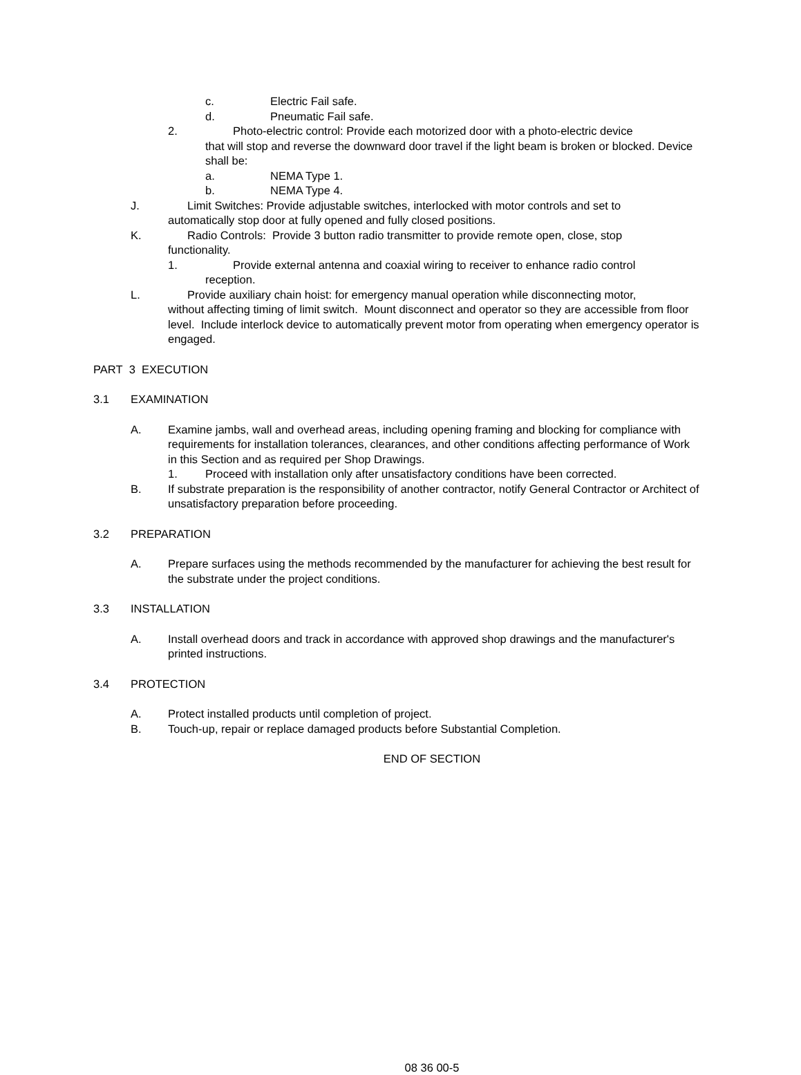c. Electric Fail safe.
d. Pneumatic Fail safe.
2. Photo-electric control: Provide each motorized door with a photo-electric device
that will stop and reverse the downward door travel if the light beam is broken or blocked. Device shall be:
a. NEMA Type 1.
b. NEMA Type 4.
J. Limit Switches: Provide adjustable switches, interlocked with motor controls and set to
automatically stop door at fully opened and fully closed positions.
K. Radio Controls: Provide 3 button radio transmitter to provide remote open, close, stop
functionality.
1. Provide external antenna and coaxial wiring to receiver to enhance radio control
reception.
L. Provide auxiliary chain hoist: for emergency manual operation while disconnecting motor,
without affecting timing of limit switch. Mount disconnect and operator so they are accessible from floor level. Include interlock device to automatically prevent motor from operating when emergency operator is engaged.
PART 3 EXECUTION
3.1 EXAMINATION
A. Examine jambs, wall and overhead areas, including opening framing and blocking for compliance with requirements for installation tolerances, clearances, and other conditions affecting performance of Work in this Section and as required per Shop Drawings.
1. Proceed with installation only after unsatisfactory conditions have been corrected.
B. If substrate preparation is the responsibility of another contractor, notify General Contractor or Architect of unsatisfactory preparation before proceeding.
3.2 PREPARATION
A. Prepare surfaces using the methods recommended by the manufacturer for achieving the best result for the substrate under the project conditions.
3.3 INSTALLATION
A. Install overhead doors and track in accordance with approved shop drawings and the manufacturer's printed instructions.
3.4 PROTECTION
A. Protect installed products until completion of project.
B. Touch-up, repair or replace damaged products before Substantial Completion.
END OF SECTION
08 36 00-5